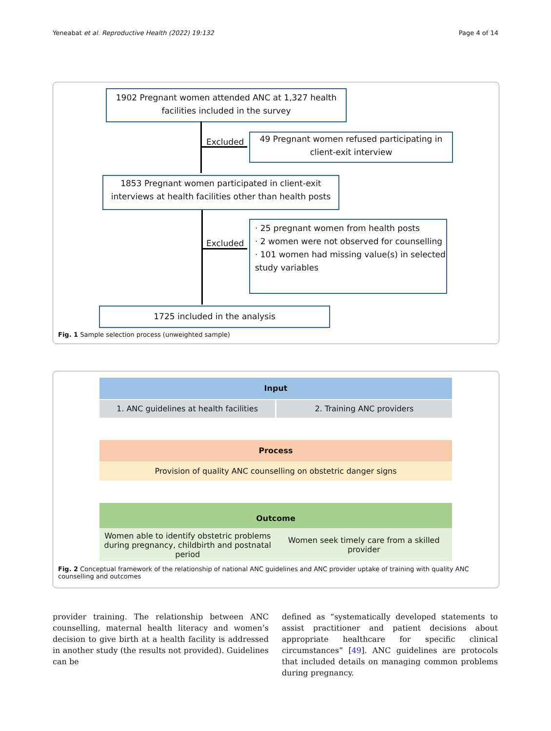Yeneabat et al. Reproductive Health (2022) 19:132 Page 4 of 14
1902 Pregnant women attended ANC at 1,327 health facilities included in the survey
Excluded
49 Pregnant women refused participating in client-exit interview
1853 Pregnant women participated in client-exit interviews at health facilities other than health posts
Excluded
· 25 pregnant women from health posts
· 2 women were not observed for counselling
· 101 women had missing value(s) in selected study variables
1725 included in the analysis
Fig. 1 Sample selection process (unweighted sample)
Input
1. ANC guidelines at health facilities 2. Training ANC providers
Process
Provision of quality ANC counselling on obstetric danger signs
Outcome
Women able to identify obstetric problems during pregnancy, childbirth and postnatal period Women seek timely care from a skilled provider
Fig. 2 Conceptual framework of the relationship of national ANC guidelines and ANC provider uptake of training with quality ANC counselling and outcomes
provider training. The relationship between ANC counselling, maternal health literacy and women’s decision to give birth at a health facility is addressed in another study (the results not provided). Guidelines can be
defined as “systematically developed statements to assist practitioner and patient decisions about appropriate healthcare for specific clinical circumstances” [49]. ANC guidelines are protocols that included details on managing common problems during pregnancy.